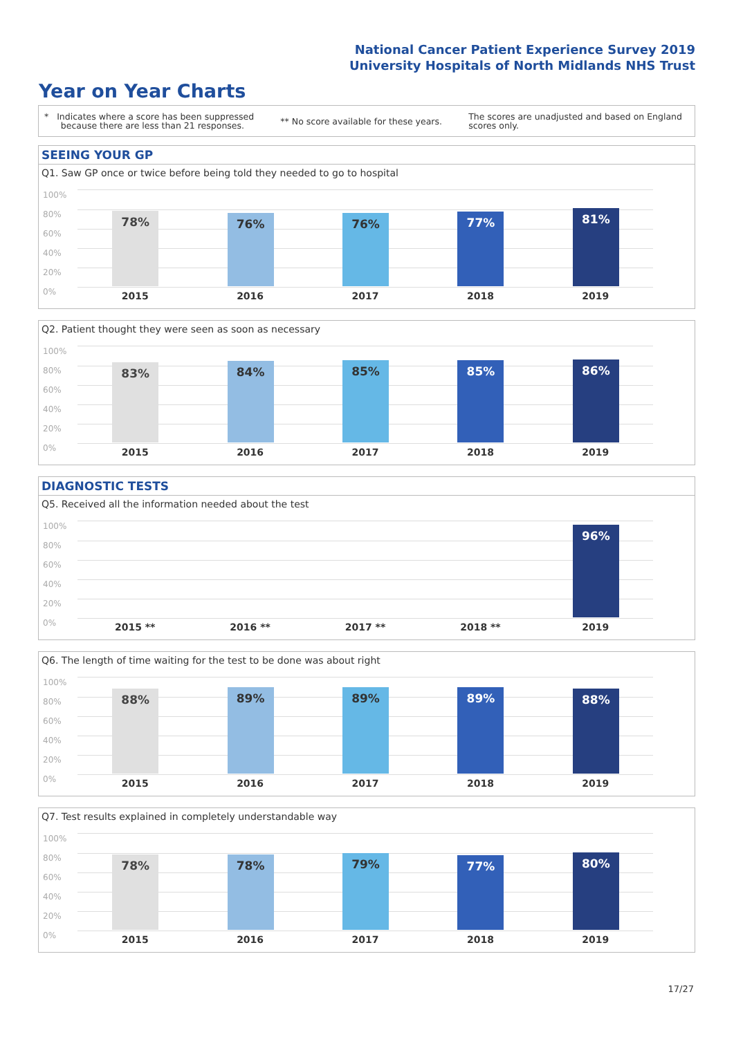National Cancer Patient Experience Survey 2019
University Hospitals of North Midlands NHS Trust
Year on Year Charts
* Indicates where a score has been suppressed
because there are less than 21 responses. ** No score available for these years. The scores are unadjusted and based on England
scores only.
SEEING YOUR GP
Q1. Saw GP once or twice before being told they needed to go to hospital
100%
80%
60%
40%
20%
0%
78%
2015
76%
2016
76%
2017
77%
2018
81%
2019
Q2. Patient thought they were seen as soon as necessary
100%
80%
60%
40%
20%
0%
83%
2015
84%
2016
85%
2017
85%
2018
86%
2019
DIAGNOSTIC TESTS
Q5. Received all the information needed about the test
100%
80%
60%
40%
20%
0%
2015 **
2016 **
2017 **
2018 **
96%
2019
Q6. The length of time waiting for the test to be done was about right
100%
80%
60%
40%
20%
0%
88%
2015
89%
2016
89%
2017
89%
2018
88%
2019
Q7. Test results explained in completely understandable way
100%
80%
60%
40%
20%
0%
78%
2015
78%
2016
79%
2017
77%
2018
80%
2019
17/27